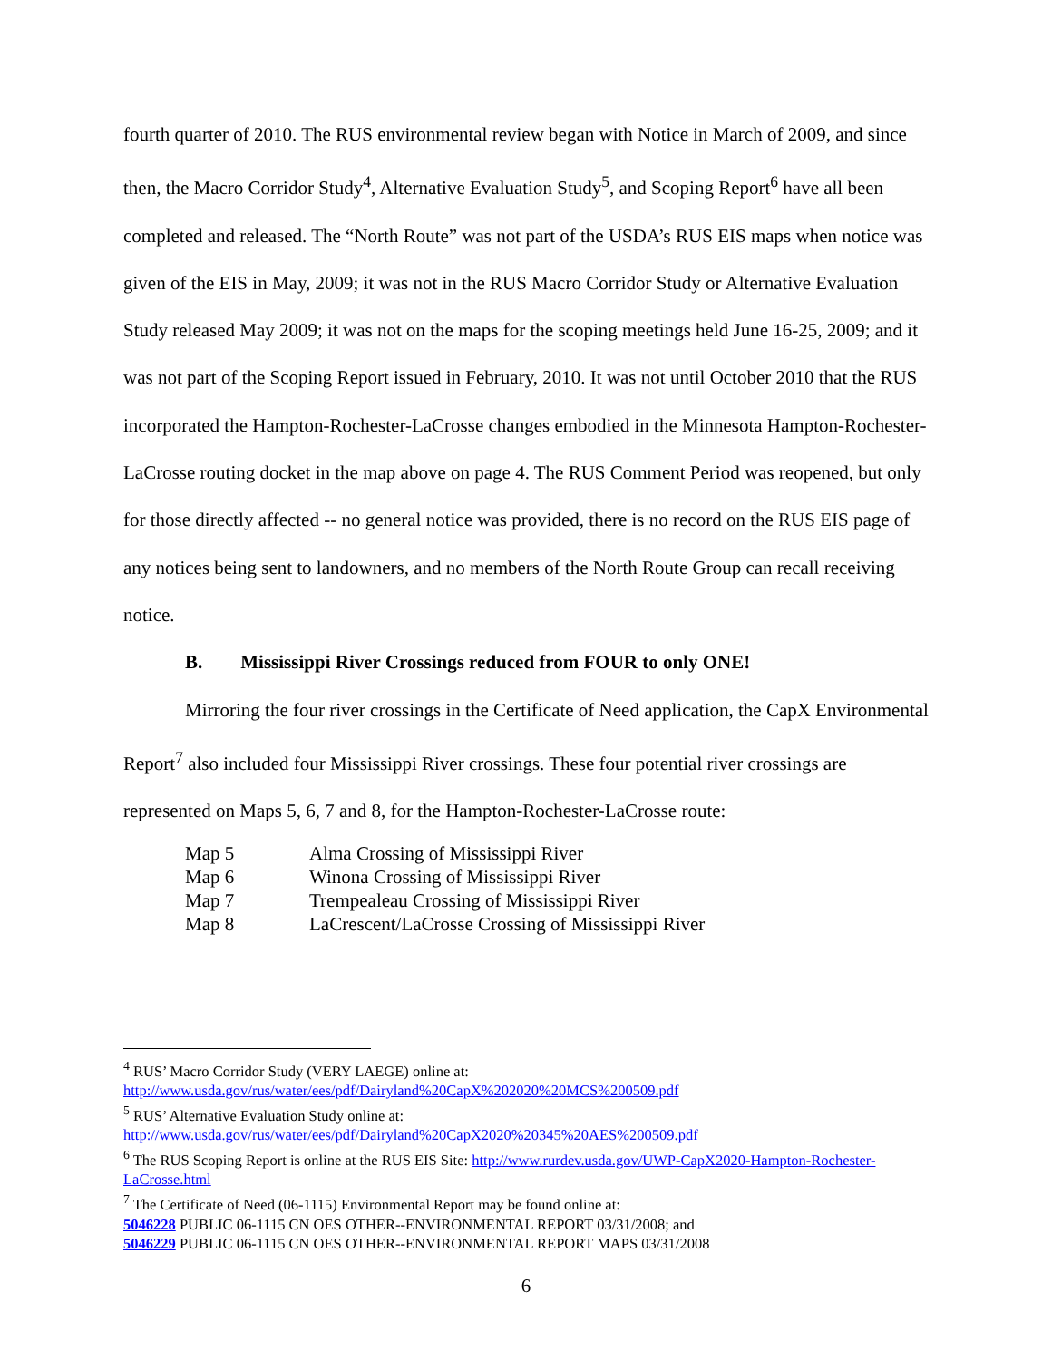fourth quarter of 2010. The RUS environmental review began with Notice in March of 2009, and since then, the Macro Corridor Study<sup>4</sup>, Alternative Evaluation Study<sup>5</sup>, and Scoping Report<sup>6</sup> have all been completed and released. The “North Route” was not part of the USDA’s RUS EIS maps when notice was given of the EIS in May, 2009; it was not in the RUS Macro Corridor Study or Alternative Evaluation Study released May 2009; it was not on the maps for the scoping meetings held June 16-25, 2009; and it was not part of the Scoping Report issued in February, 2010. It was not until October 2010 that the RUS incorporated the Hampton-Rochester-LaCrosse changes embodied in the Minnesota Hampton-Rochester-LaCrosse routing docket in the map above on page 4. The RUS Comment Period was reopened, but only for those directly affected -- no general notice was provided, there is no record on the RUS EIS page of any notices being sent to landowners, and no members of the North Route Group can recall receiving notice.
B. Mississippi River Crossings reduced from FOUR to only ONE!
Mirroring the four river crossings in the Certificate of Need application, the CapX Environmental Report<sup>7</sup> also included four Mississippi River crossings. These four potential river crossings are represented on Maps 5, 6, 7 and 8, for the Hampton-Rochester-LaCrosse route:
| Map 5 | Alma Crossing of Mississippi River |
| Map 6 | Winona Crossing of Mississippi River |
| Map 7 | Trempealeau Crossing of Mississippi River |
| Map 8 | LaCrescent/LaCrosse Crossing of Mississippi River |
<sup>4</sup> RUS’ Macro Corridor Study (VERY LAEGE) online at:
http://www.usda.gov/rus/water/ees/pdf/Dairyland%20CapX%202020%20MCS%200509.pdf
<sup>5</sup> RUS’ Alternative Evaluation Study online at:
http://www.usda.gov/rus/water/ees/pdf/Dairyland%20CapX2020%20345%20AES%200509.pdf
<sup>6</sup> The RUS Scoping Report is online at the RUS EIS Site: http://www.rurdev.usda.gov/UWP-CapX2020-Hampton-Rochester-LaCrosse.html
<sup>7</sup> The Certificate of Need (06-1115) Environmental Report may be found online at:
5046228 PUBLIC 06-1115 CN OES OTHER--ENVIRONMENTAL REPORT 03/31/2008; and
5046229 PUBLIC 06-1115 CN OES OTHER--ENVIRONMENTAL REPORT MAPS 03/31/2008
6